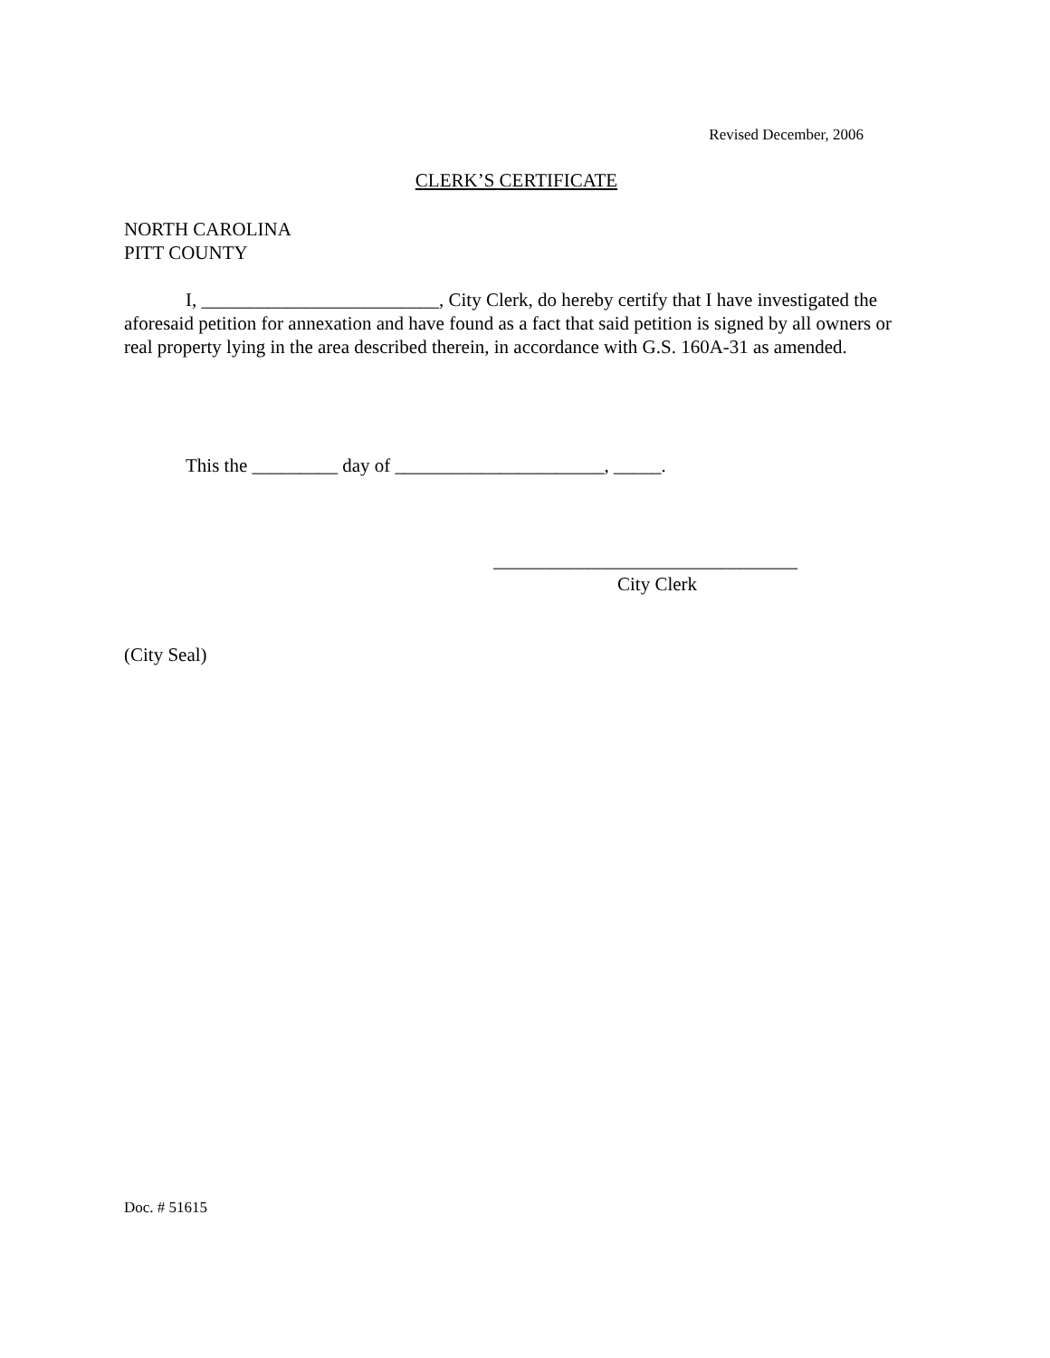Revised December, 2006
CLERK’S CERTIFICATE
NORTH CAROLINA
PITT COUNTY
I, _________________________, City Clerk, do hereby certify that I have investigated the aforesaid petition for annexation and have found as a fact that said petition is signed by all owners or real property lying in the area described therein, in accordance with G.S. 160A-31 as amended.
This the _________ day of ______________________, _____.
________________________________
City Clerk
(City Seal)
Doc. # 51615